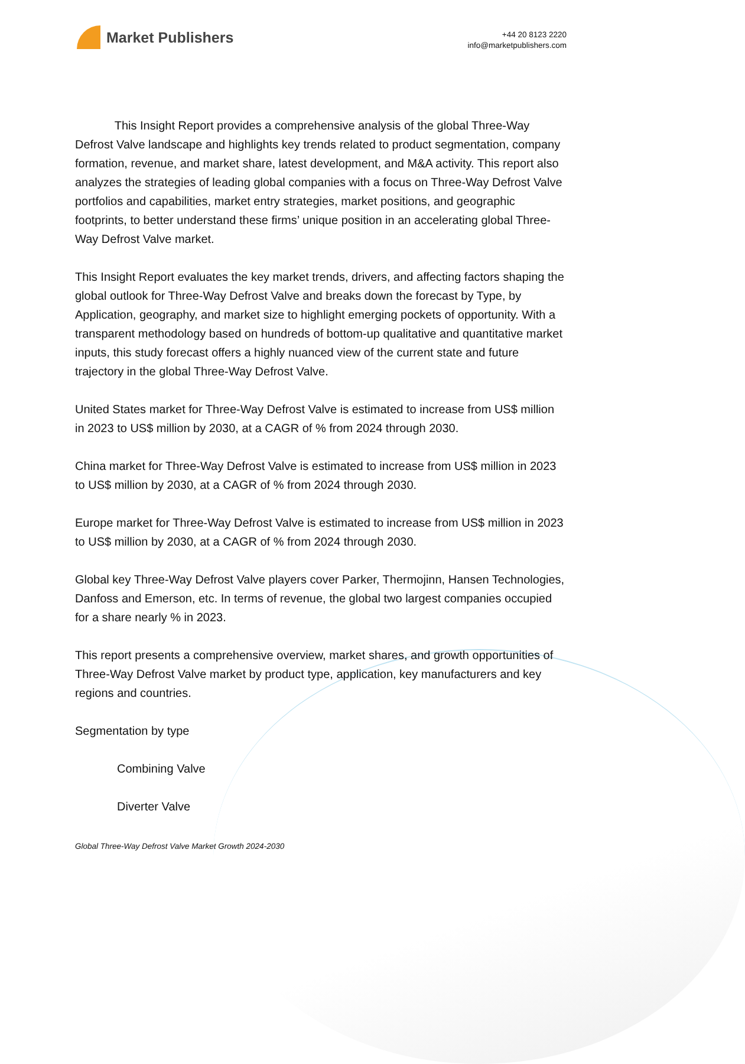Market Publishers
+44 20 8123 2220
info@marketpublishers.com
This Insight Report provides a comprehensive analysis of the global Three-Way Defrost Valve landscape and highlights key trends related to product segmentation, company formation, revenue, and market share, latest development, and M&A activity. This report also analyzes the strategies of leading global companies with a focus on Three-Way Defrost Valve portfolios and capabilities, market entry strategies, market positions, and geographic footprints, to better understand these firms’ unique position in an accelerating global Three-Way Defrost Valve market.
This Insight Report evaluates the key market trends, drivers, and affecting factors shaping the global outlook for Three-Way Defrost Valve and breaks down the forecast by Type, by Application, geography, and market size to highlight emerging pockets of opportunity. With a transparent methodology based on hundreds of bottom-up qualitative and quantitative market inputs, this study forecast offers a highly nuanced view of the current state and future trajectory in the global Three-Way Defrost Valve.
United States market for Three-Way Defrost Valve is estimated to increase from US$ million in 2023 to US$ million by 2030, at a CAGR of % from 2024 through 2030.
China market for Three-Way Defrost Valve is estimated to increase from US$ million in 2023 to US$ million by 2030, at a CAGR of % from 2024 through 2030.
Europe market for Three-Way Defrost Valve is estimated to increase from US$ million in 2023 to US$ million by 2030, at a CAGR of % from 2024 through 2030.
Global key Three-Way Defrost Valve players cover Parker, Thermojinn, Hansen Technologies, Danfoss and Emerson, etc. In terms of revenue, the global two largest companies occupied for a share nearly % in 2023.
This report presents a comprehensive overview, market shares, and growth opportunities of Three-Way Defrost Valve market by product type, application, key manufacturers and key regions and countries.
Segmentation by type
Combining Valve
Diverter Valve
Global Three-Way Defrost Valve Market Growth 2024-2030